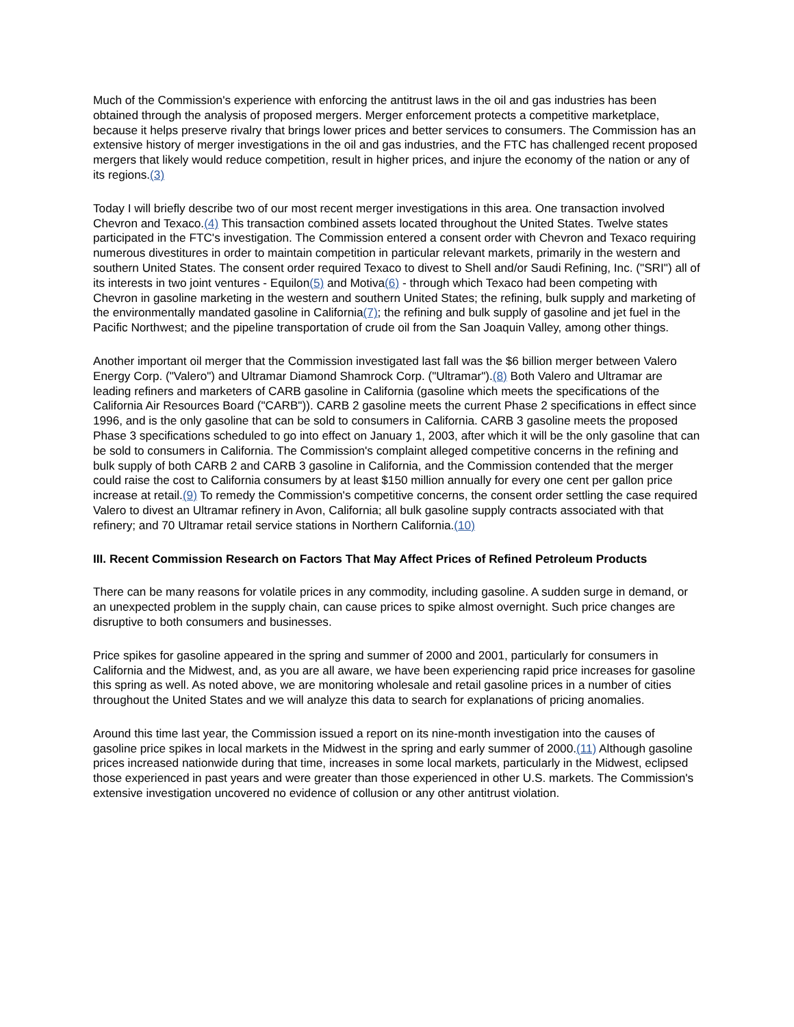Much of the Commission's experience with enforcing the antitrust laws in the oil and gas industries has been obtained through the analysis of proposed mergers. Merger enforcement protects a competitive marketplace, because it helps preserve rivalry that brings lower prices and better services to consumers. The Commission has an extensive history of merger investigations in the oil and gas industries, and the FTC has challenged recent proposed mergers that likely would reduce competition, result in higher prices, and injure the economy of the nation or any of its regions.(3)
Today I will briefly describe two of our most recent merger investigations in this area. One transaction involved Chevron and Texaco.(4) This transaction combined assets located throughout the United States. Twelve states participated in the FTC's investigation. The Commission entered a consent order with Chevron and Texaco requiring numerous divestitures in order to maintain competition in particular relevant markets, primarily in the western and southern United States. The consent order required Texaco to divest to Shell and/or Saudi Refining, Inc. ("SRI") all of its interests in two joint ventures - Equilon(5) and Motiva(6) - through which Texaco had been competing with Chevron in gasoline marketing in the western and southern United States; the refining, bulk supply and marketing of the environmentally mandated gasoline in California(7); the refining and bulk supply of gasoline and jet fuel in the Pacific Northwest; and the pipeline transportation of crude oil from the San Joaquin Valley, among other things.
Another important oil merger that the Commission investigated last fall was the $6 billion merger between Valero Energy Corp. ("Valero") and Ultramar Diamond Shamrock Corp. ("Ultramar").(8) Both Valero and Ultramar are leading refiners and marketers of CARB gasoline in California (gasoline which meets the specifications of the California Air Resources Board ("CARB")). CARB 2 gasoline meets the current Phase 2 specifications in effect since 1996, and is the only gasoline that can be sold to consumers in California. CARB 3 gasoline meets the proposed Phase 3 specifications scheduled to go into effect on January 1, 2003, after which it will be the only gasoline that can be sold to consumers in California. The Commission's complaint alleged competitive concerns in the refining and bulk supply of both CARB 2 and CARB 3 gasoline in California, and the Commission contended that the merger could raise the cost to California consumers by at least $150 million annually for every one cent per gallon price increase at retail.(9) To remedy the Commission's competitive concerns, the consent order settling the case required Valero to divest an Ultramar refinery in Avon, California; all bulk gasoline supply contracts associated with that refinery; and 70 Ultramar retail service stations in Northern California.(10)
III. Recent Commission Research on Factors That May Affect Prices of Refined Petroleum Products
There can be many reasons for volatile prices in any commodity, including gasoline. A sudden surge in demand, or an unexpected problem in the supply chain, can cause prices to spike almost overnight. Such price changes are disruptive to both consumers and businesses.
Price spikes for gasoline appeared in the spring and summer of 2000 and 2001, particularly for consumers in California and the Midwest, and, as you are all aware, we have been experiencing rapid price increases for gasoline this spring as well. As noted above, we are monitoring wholesale and retail gasoline prices in a number of cities throughout the United States and we will analyze this data to search for explanations of pricing anomalies.
Around this time last year, the Commission issued a report on its nine-month investigation into the causes of gasoline price spikes in local markets in the Midwest in the spring and early summer of 2000.(11) Although gasoline prices increased nationwide during that time, increases in some local markets, particularly in the Midwest, eclipsed those experienced in past years and were greater than those experienced in other U.S. markets. The Commission's extensive investigation uncovered no evidence of collusion or any other antitrust violation.